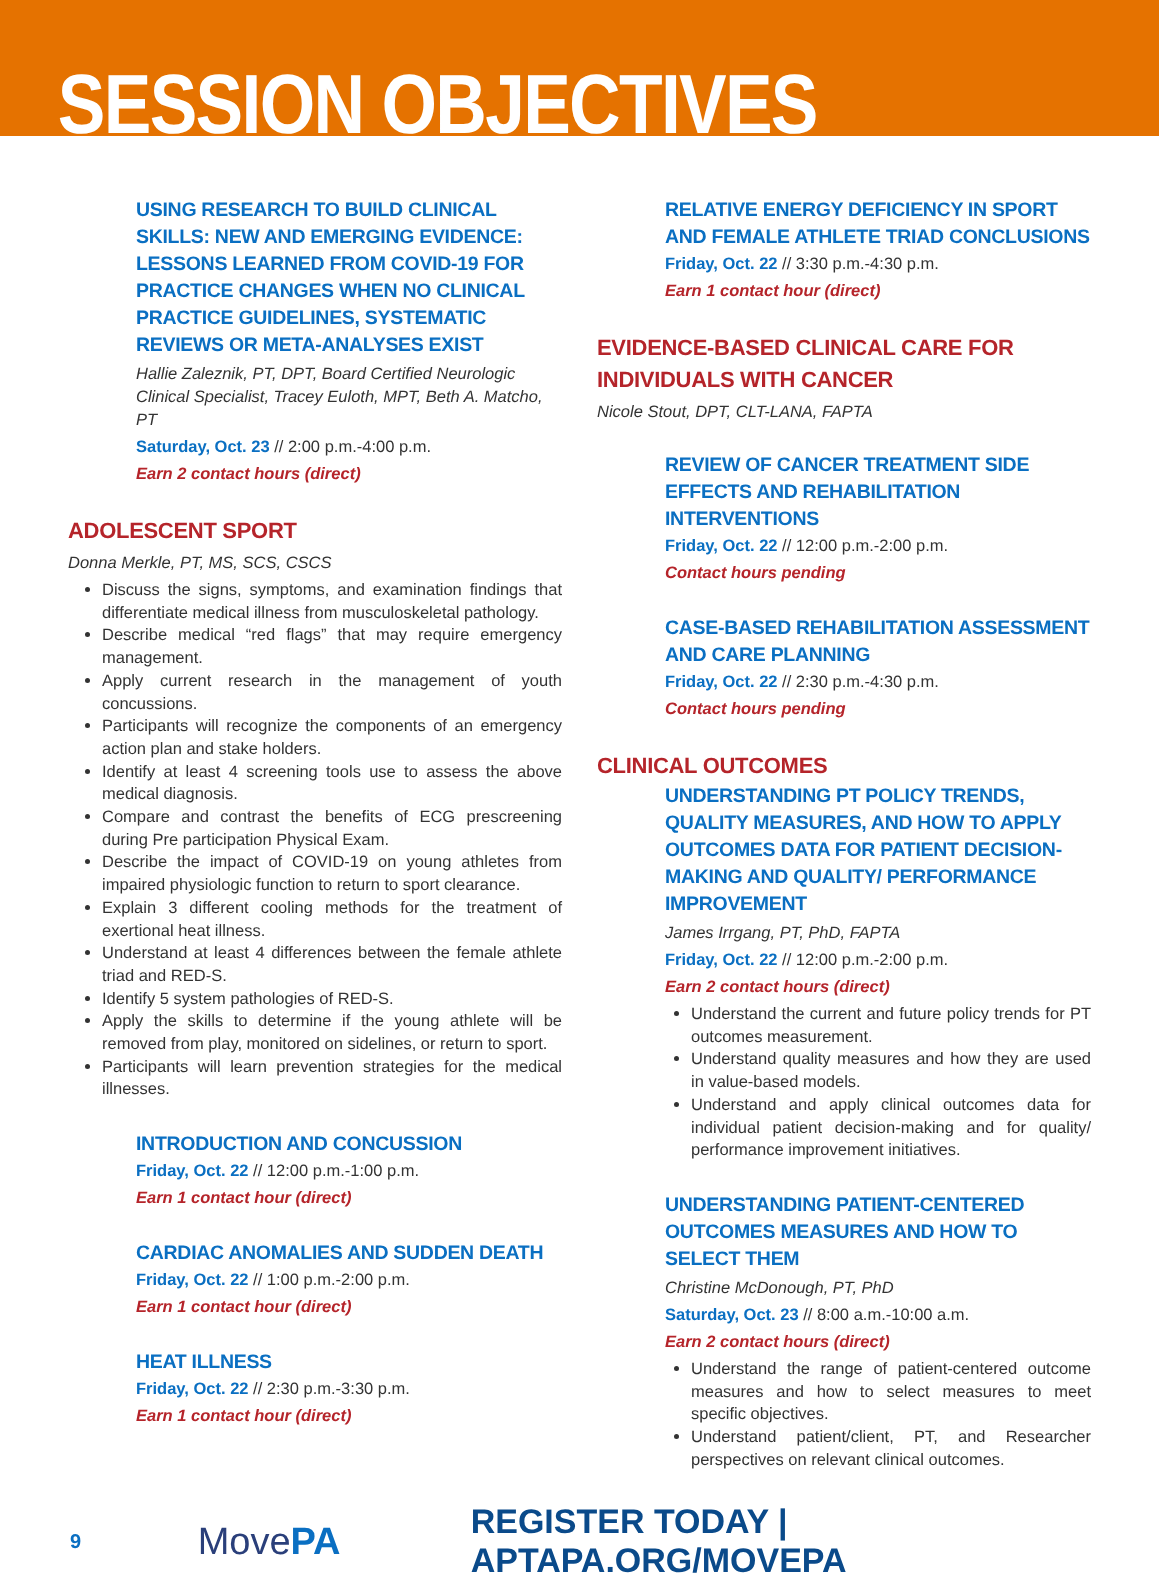SESSION OBJECTIVES
USING RESEARCH TO BUILD CLINICAL SKILLS: NEW AND EMERGING EVIDENCE: LESSONS LEARNED FROM COVID-19 FOR PRACTICE CHANGES WHEN NO CLINICAL PRACTICE GUIDELINES, SYSTEMATIC REVIEWS OR META-ANALYSES EXIST
Hallie Zaleznik, PT, DPT, Board Certified Neurologic Clinical Specialist, Tracey Euloth, MPT, Beth A. Matcho, PT
Saturday, Oct. 23 // 2:00 p.m.-4:00 p.m.
Earn 2 contact hours (direct)
ADOLESCENT SPORT
Donna Merkle, PT, MS, SCS, CSCS
Discuss the signs, symptoms, and examination findings that differentiate medical illness from musculoskeletal pathology.
Describe medical “red flags” that may require emergency management.
Apply current research in the management of youth concussions.
Participants will recognize the components of an emergency action plan and stake holders.
Identify at least 4 screening tools use to assess the above medical diagnosis.
Compare and contrast the benefits of ECG prescreening during Pre participation Physical Exam.
Describe the impact of COVID-19 on young athletes from impaired physiologic function to return to sport clearance.
Explain 3 different cooling methods for the treatment of exertional heat illness.
Understand at least 4 differences between the female athlete triad and RED-S.
Identify 5 system pathologies of RED-S.
Apply the skills to determine if the young athlete will be removed from play, monitored on sidelines, or return to sport.
Participants will learn prevention strategies for the medical illnesses.
INTRODUCTION AND CONCUSSION
Friday, Oct. 22 // 12:00 p.m.-1:00 p.m.
Earn 1 contact hour (direct)
CARDIAC ANOMALIES AND SUDDEN DEATH
Friday, Oct. 22 // 1:00 p.m.-2:00 p.m.
Earn 1 contact hour (direct)
HEAT ILLNESS
Friday, Oct. 22 // 2:30 p.m.-3:30 p.m.
Earn 1 contact hour (direct)
RELATIVE ENERGY DEFICIENCY IN SPORT AND FEMALE ATHLETE TRIAD CONCLUSIONS
Friday, Oct. 22 // 3:30 p.m.-4:30 p.m.
Earn 1 contact hour (direct)
EVIDENCE-BASED CLINICAL CARE FOR INDIVIDUALS WITH CANCER
Nicole Stout, DPT, CLT-LANA, FAPTA
REVIEW OF CANCER TREATMENT SIDE EFFECTS AND REHABILITATION INTERVENTIONS
Friday, Oct. 22 // 12:00 p.m.-2:00 p.m.
Contact hours pending
CASE-BASED REHABILITATION ASSESSMENT AND CARE PLANNING
Friday, Oct. 22 // 2:30 p.m.-4:30 p.m.
Contact hours pending
CLINICAL OUTCOMES
UNDERSTANDING PT POLICY TRENDS, QUALITY MEASURES, AND HOW TO APPLY OUTCOMES DATA FOR PATIENT DECISION-MAKING AND QUALITY/ PERFORMANCE IMPROVEMENT
James Irrgang, PT, PhD, FAPTA
Friday, Oct. 22 // 12:00 p.m.-2:00 p.m.
Earn 2 contact hours (direct)
Understand the current and future policy trends for PT outcomes measurement.
Understand quality measures and how they are used in value-based models.
Understand and apply clinical outcomes data for individual patient decision-making and for quality/ performance improvement initiatives.
UNDERSTANDING PATIENT-CENTERED OUTCOMES MEASURES AND HOW TO SELECT THEM
Christine McDonough, PT, PhD
Saturday, Oct. 23 // 8:00 a.m.-10:00 a.m.
Earn 2 contact hours (direct)
Understand the range of patient-centered outcome measures and how to select measures to meet specific objectives.
Understand patient/client, PT, and Researcher perspectives on relevant clinical outcomes.
9 MovePA REGISTER TODAY | APTAPA.ORG/MOVEPA